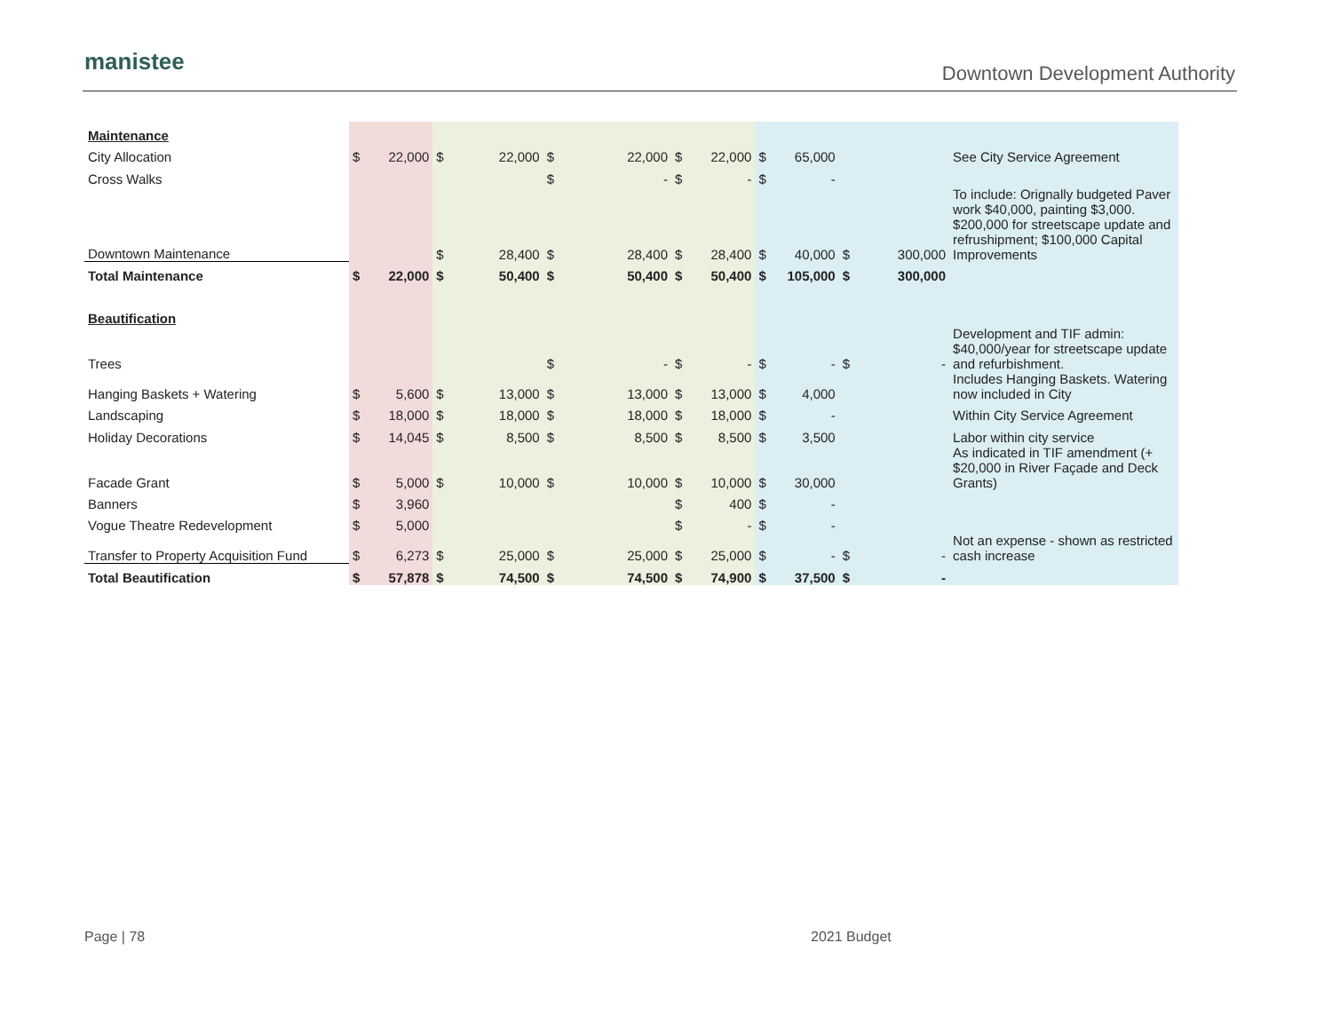manistee Downtown Development Authority
| Maintenance | | | | | | | | | | | | | |
| City Allocation | $ | 22,000 | $ | 22,000 | $ | 22,000 | $ | 22,000 | $ | 65,000 | | | See City Service Agreement |
| Cross Walks | | | | | $ | - | $ | - | $ | - | | | |
| Downtown Maintenance | | | $ | 28,400 | $ | 28,400 | $ | 28,400 | $ | 40,000 | $ | 300,000 | To include: Orignally budgeted Paver work $40,000, painting $3,000. $200,000 for streetscape update and refrushipment; $100,000 Capital Improvements |
| Total Maintenance | $ | 22,000 | $ | 50,400 | $ | 50,400 | $ | 50,400 | $ | 105,000 | $ | 300,000 | |
| Beautification | | | | | | | | | | | | | |
| Trees | | | | | $ | - | $ | - | $ | - | $ | - | Development and TIF admin: $40,000/year for streetscape update and refurbishment. |
| Hanging Baskets + Watering | $ | 5,600 | $ | 13,000 | $ | 13,000 | $ | 13,000 | $ | 4,000 | | | Includes Hanging Baskets. Watering now included in City |
| Landscaping | $ | 18,000 | $ | 18,000 | $ | 18,000 | $ | 18,000 | $ | - | | | Within City Service Agreement |
| Holiday Decorations | $ | 14,045 | $ | 8,500 | $ | 8,500 | $ | 8,500 | $ | 3,500 | | | Labor within city service |
| Facade Grant | $ | 5,000 | $ | 10,000 | $ | 10,000 | $ | 10,000 | $ | 30,000 | | | As indicated in TIF amendment (+ $20,000 in River Façade and Deck Grants) |
| Banners | $ | 3,960 | | | | | $ | 400 | $ | - | | | |
| Vogue Theatre Redevelopment | $ | 5,000 | | | | | $ | - | $ | - | | | |
| Transfer to Property Acquisition Fund | $ | 6,273 | $ | 25,000 | $ | 25,000 | $ | 25,000 | $ | - | $ | - | Not an expense - shown as restricted cash increase |
| Total Beautification | $ | 57,878 | $ | 74,500 | $ | 74,500 | $ | 74,900 | $ | 37,500 | $ | - | |
Page | 78 2021 Budget